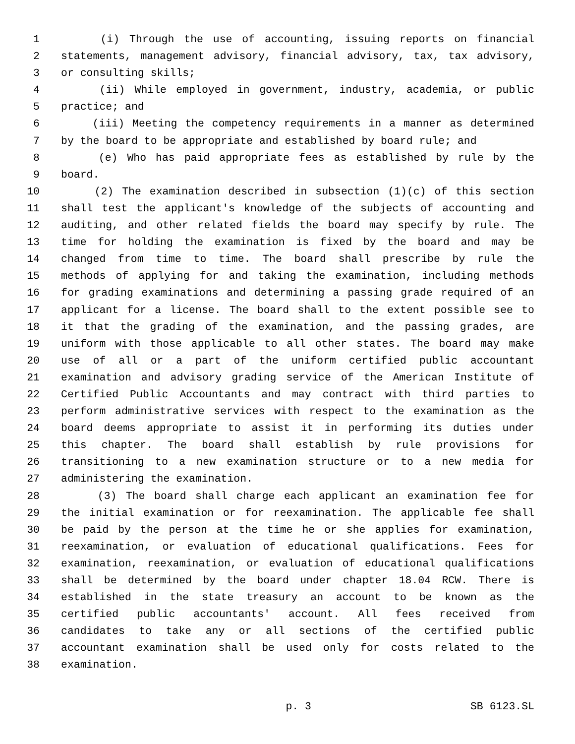1 (i) Through the use of accounting, issuing reports on financial
2 statements, management advisory, financial advisory, tax, tax advisory,
3 or consulting skills;
4 (ii) While employed in government, industry, academia, or public
5 practice; and
6 (iii) Meeting the competency requirements in a manner as determined
7 by the board to be appropriate and established by board rule; and
8 (e) Who has paid appropriate fees as established by rule by the
9 board.
10 (2) The examination described in subsection (1)(c) of this section
11 shall test the applicant's knowledge of the subjects of accounting and
12 auditing, and other related fields the board may specify by rule. The
13 time for holding the examination is fixed by the board and may be
14 changed from time to time. The board shall prescribe by rule the
15 methods of applying for and taking the examination, including methods
16 for grading examinations and determining a passing grade required of an
17 applicant for a license. The board shall to the extent possible see to
18 it that the grading of the examination, and the passing grades, are
19 uniform with those applicable to all other states. The board may make
20 use of all or a part of the uniform certified public accountant
21 examination and advisory grading service of the American Institute of
22 Certified Public Accountants and may contract with third parties to
23 perform administrative services with respect to the examination as the
24 board deems appropriate to assist it in performing its duties under
25 this chapter. The board shall establish by rule provisions for
26 transitioning to a new examination structure or to a new media for
27 administering the examination.
28 (3) The board shall charge each applicant an examination fee for
29 the initial examination or for reexamination. The applicable fee shall
30 be paid by the person at the time he or she applies for examination,
31 reexamination, or evaluation of educational qualifications. Fees for
32 examination, reexamination, or evaluation of educational qualifications
33 shall be determined by the board under chapter 18.04 RCW. There is
34 established in the state treasury an account to be known as the
35 certified public accountants' account. All fees received from
36 candidates to take any or all sections of the certified public
37 accountant examination shall be used only for costs related to the
38 examination.
p. 3 SB 6123.SL